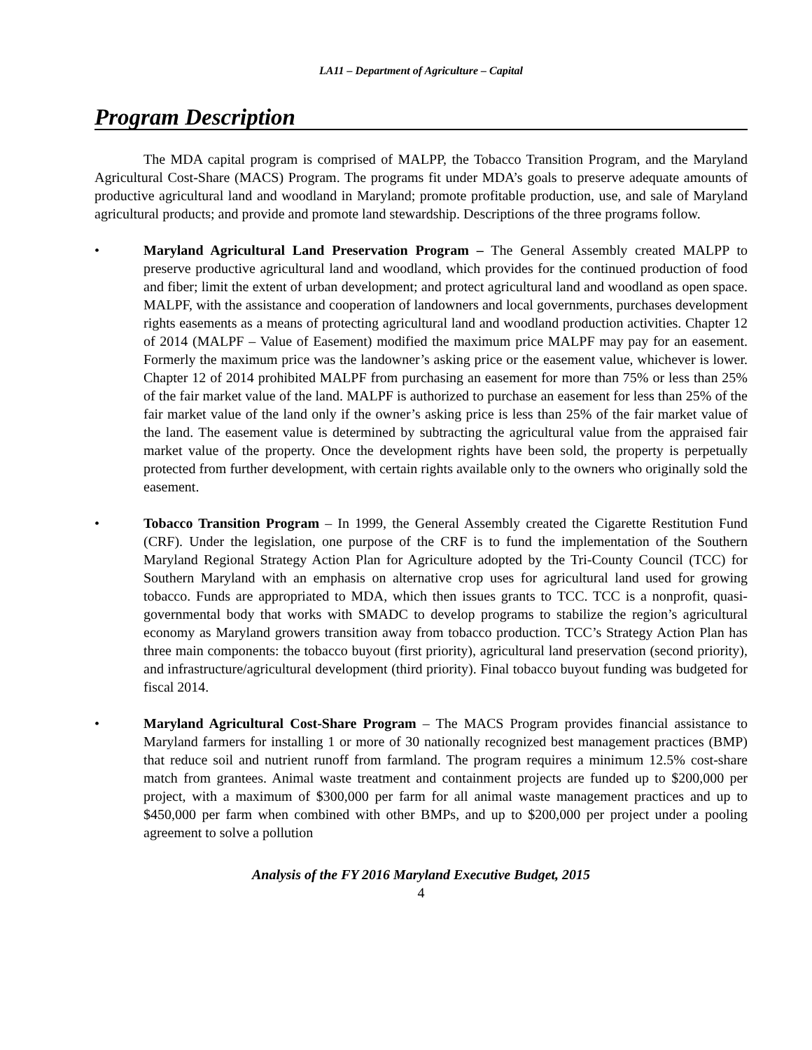LA11 – Department of Agriculture – Capital
Program Description
The MDA capital program is comprised of MALPP, the Tobacco Transition Program, and the Maryland Agricultural Cost-Share (MACS) Program. The programs fit under MDA’s goals to preserve adequate amounts of productive agricultural land and woodland in Maryland; promote profitable production, use, and sale of Maryland agricultural products; and provide and promote land stewardship. Descriptions of the three programs follow.
• Maryland Agricultural Land Preservation Program – The General Assembly created MALPP to preserve productive agricultural land and woodland, which provides for the continued production of food and fiber; limit the extent of urban development; and protect agricultural land and woodland as open space. MALPF, with the assistance and cooperation of landowners and local governments, purchases development rights easements as a means of protecting agricultural land and woodland production activities. Chapter 12 of 2014 (MALPF – Value of Easement) modified the maximum price MALPF may pay for an easement. Formerly the maximum price was the landowner’s asking price or the easement value, whichever is lower. Chapter 12 of 2014 prohibited MALPF from purchasing an easement for more than 75% or less than 25% of the fair market value of the land. MALPF is authorized to purchase an easement for less than 25% of the fair market value of the land only if the owner’s asking price is less than 25% of the fair market value of the land. The easement value is determined by subtracting the agricultural value from the appraised fair market value of the property. Once the development rights have been sold, the property is perpetually protected from further development, with certain rights available only to the owners who originally sold the easement.
• Tobacco Transition Program – In 1999, the General Assembly created the Cigarette Restitution Fund (CRF). Under the legislation, one purpose of the CRF is to fund the implementation of the Southern Maryland Regional Strategy Action Plan for Agriculture adopted by the Tri-County Council (TCC) for Southern Maryland with an emphasis on alternative crop uses for agricultural land used for growing tobacco. Funds are appropriated to MDA, which then issues grants to TCC. TCC is a nonprofit, quasi-governmental body that works with SMADC to develop programs to stabilize the region’s agricultural economy as Maryland growers transition away from tobacco production. TCC’s Strategy Action Plan has three main components: the tobacco buyout (first priority), agricultural land preservation (second priority), and infrastructure/agricultural development (third priority). Final tobacco buyout funding was budgeted for fiscal 2014.
• Maryland Agricultural Cost-Share Program – The MACS Program provides financial assistance to Maryland farmers for installing 1 or more of 30 nationally recognized best management practices (BMP) that reduce soil and nutrient runoff from farmland. The program requires a minimum 12.5% cost-share match from grantees. Animal waste treatment and containment projects are funded up to $200,000 per project, with a maximum of $300,000 per farm for all animal waste management practices and up to $450,000 per farm when combined with other BMPs, and up to $200,000 per project under a pooling agreement to solve a pollution
Analysis of the FY 2016 Maryland Executive Budget, 2015
4